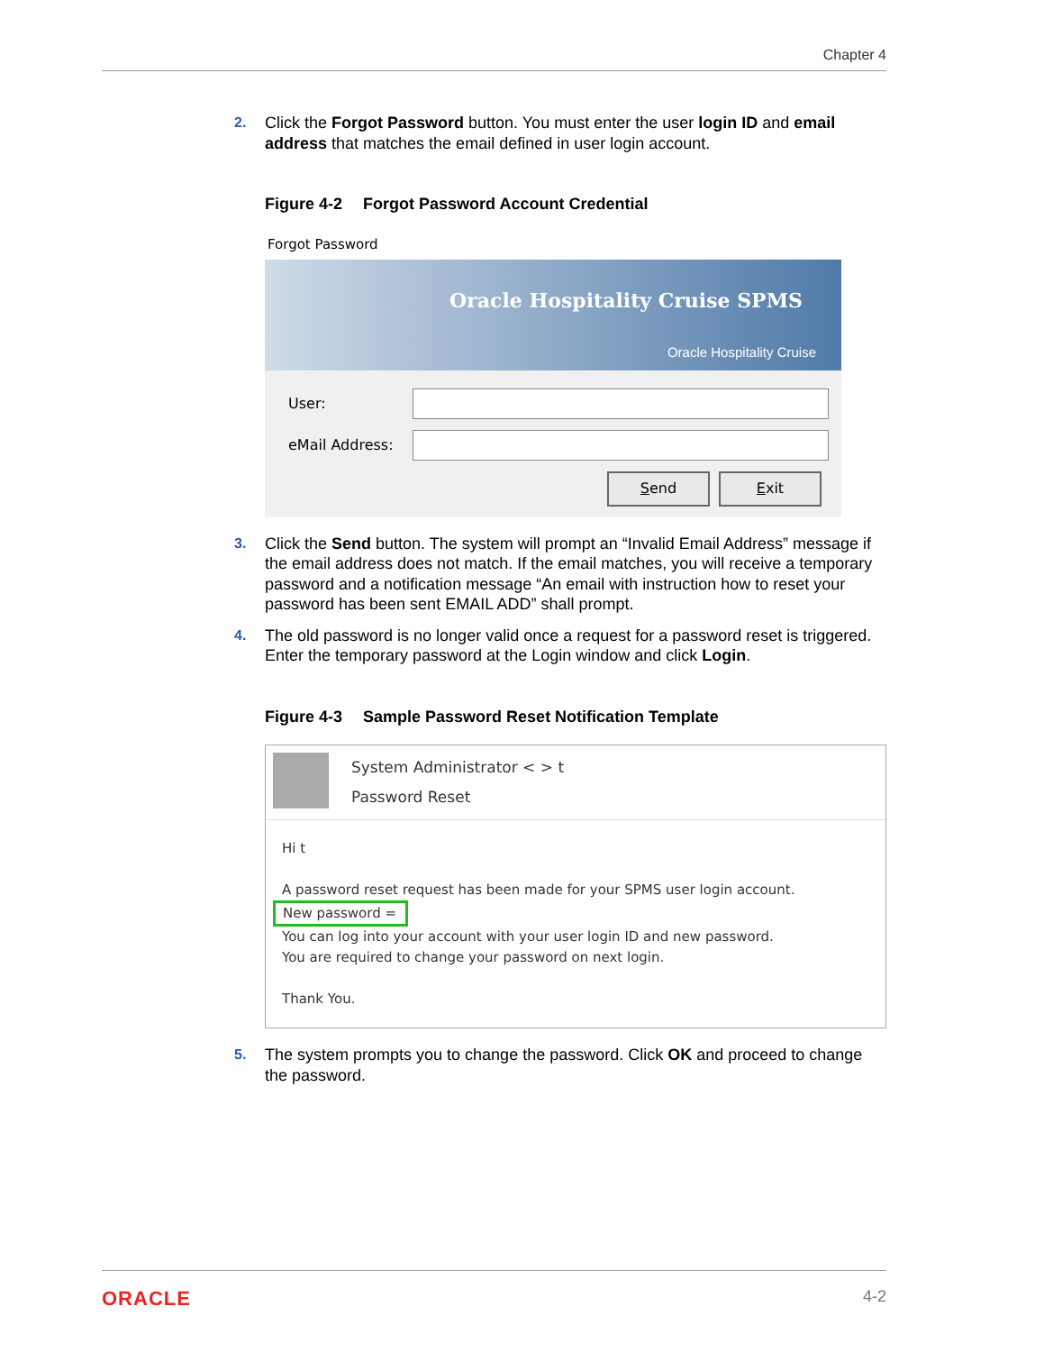Chapter 4
2. Click the Forgot Password button. You must enter the user login ID and email address that matches the email defined in user login account.
Figure 4-2 Forgot Password Account Credential
Forgot Password
Oracle Hospitality Cruise SPMS
Oracle Hospitality Cruise
User:
eMail Address:
Send Exit
3. Click the Send button. The system will prompt an “Invalid Email Address” message if the email address does not match. If the email matches, you will receive a temporary password and a notification message “An email with instruction how to reset your password has been sent EMAIL ADD” shall prompt.
4. The old password is no longer valid once a request for a password reset is triggered. Enter the temporary password at the Login window and click Login.
Figure 4-3 Sample Password Reset Notification Template
System Administrator < > t
Password Reset
Hi t
A password reset request has been made for your SPMS user login account.
New password =
You can log into your account with your user login ID and new password.
You are required to change your password on next login.
Thank You.
5. The system prompts you to change the password. Click OK and proceed to change the password.
ORACLE 4-2